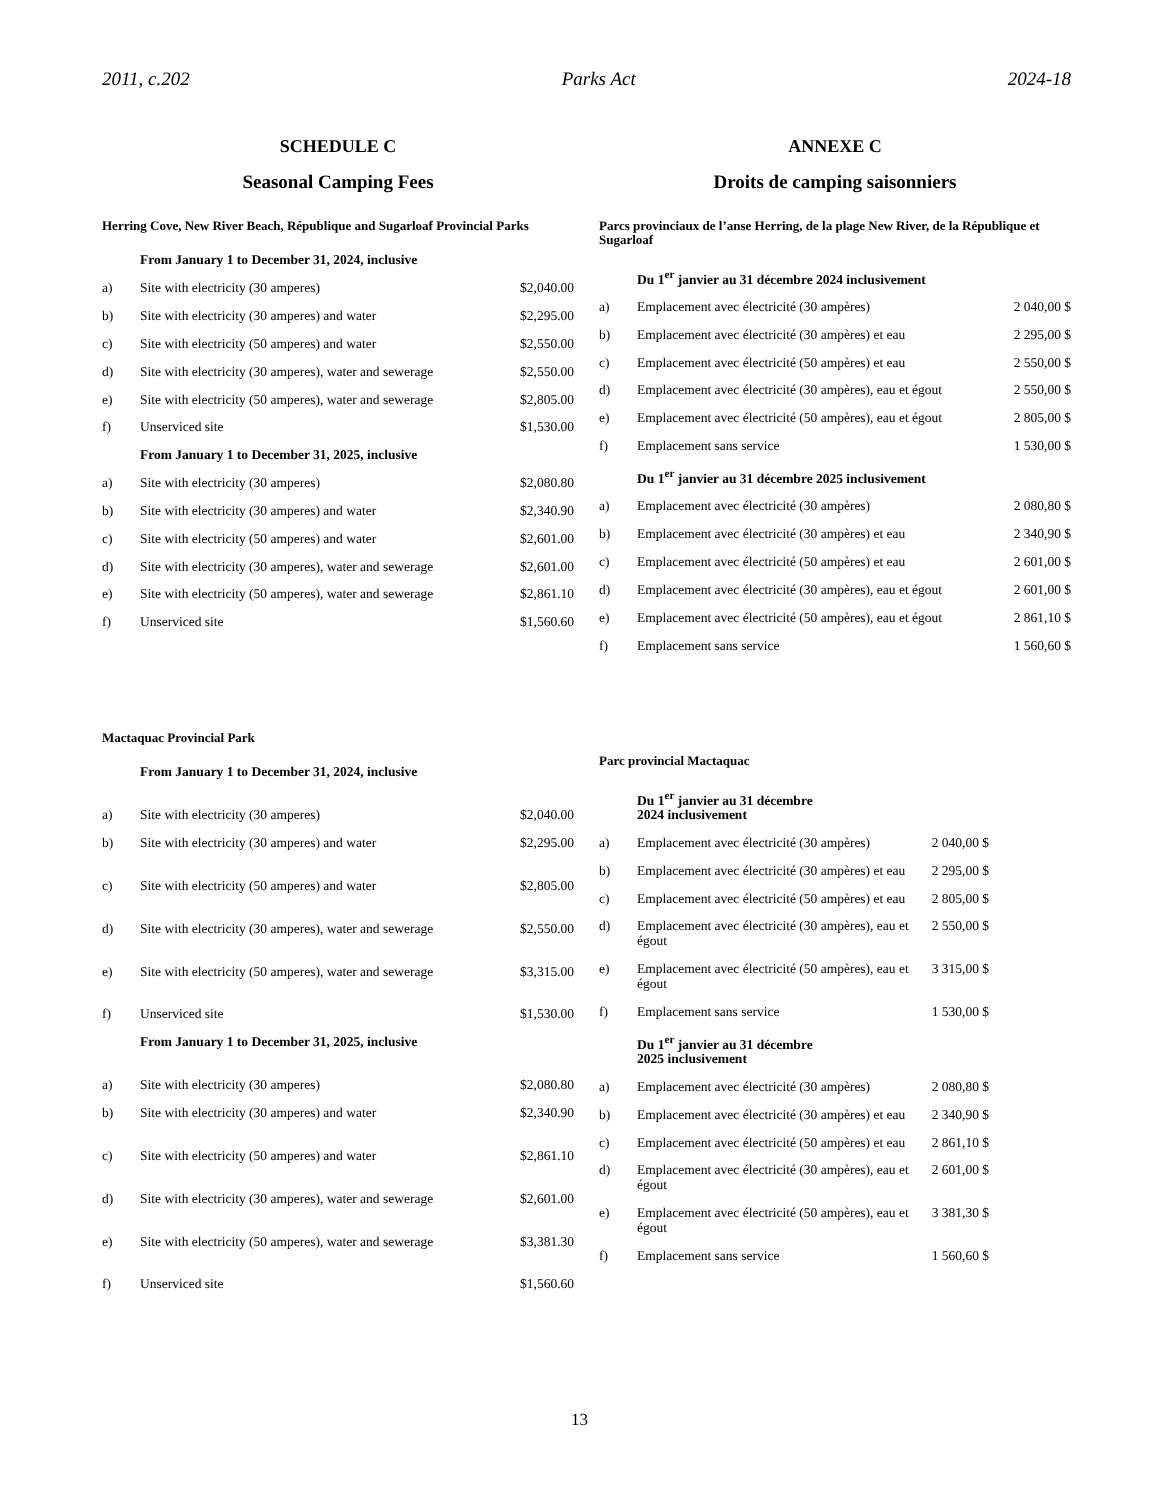2011, c.202 Parks Act 2024-18
SCHEDULE C
Seasonal Camping Fees
Herring Cove, New River Beach, République and Sugarloaf Provincial Parks
| | From January 1 to December 31, 2024, inclusive | |
| a) | Site with electricity (30 amperes) | $2,040.00 |
| b) | Site with electricity (30 amperes) and water | $2,295.00 |
| c) | Site with electricity (50 amperes) and water | $2,550.00 |
| d) | Site with electricity (30 amperes), water and sewerage | $2,550.00 |
| e) | Site with electricity (50 amperes), water and sewerage | $2,805.00 |
| f) | Unserviced site | $1,530.00 |
| | From January 1 to December 31, 2025, inclusive | |
| a) | Site with electricity (30 amperes) | $2,080.80 |
| b) | Site with electricity (30 amperes) and water | $2,340.90 |
| c) | Site with electricity (50 amperes) and water | $2,601.00 |
| d) | Site with electricity (30 amperes), water and sewerage | $2,601.00 |
| e) | Site with electricity (50 amperes), water and sewerage | $2,861.10 |
| f) | Unserviced site | $1,560.60 |
Mactaquac Provincial Park
| | From January 1 to December 31, 2024, inclusive | |
| a) | Site with electricity (30 amperes) | $2,040.00 |
| b) | Site with electricity (30 amperes) and water | $2,295.00 |
| c) | Site with electricity (50 amperes) and water | $2,805.00 |
| d) | Site with electricity (30 amperes), water and sewerage | $2,550.00 |
| e) | Site with electricity (50 amperes), water and sewerage | $3,315.00 |
| f) | Unserviced site | $1,530.00 |
| | From January 1 to December 31, 2025, inclusive | |
| a) | Site with electricity (30 amperes) | $2,080.80 |
| b) | Site with electricity (30 amperes) and water | $2,340.90 |
| c) | Site with electricity (50 amperes) and water | $2,861.10 |
| d) | Site with electricity (30 amperes), water and sewerage | $2,601.00 |
| e) | Site with electricity (50 amperes), water and sewerage | $3,381.30 |
| f) | Unserviced site | $1,560.60 |
ANNEXE C
Droits de camping saisonniers
Parcs provinciaux de l’anse Herring, de la plage New River, de la République et Sugarloaf
| | Du 1<sup>er</sup> janvier au 31 décembre 2024 inclusivement | |
| a) | Emplacement avec électricité (30 ampères) | 2 040,00 $ |
| b) | Emplacement avec électricité (30 ampères) et eau | 2 295,00 $ |
| c) | Emplacement avec électricité (50 ampères) et eau | 2 550,00 $ |
| d) | Emplacement avec électricité (30 ampères), eau et égout | 2 550,00 $ |
| e) | Emplacement avec électricité (50 ampères), eau et égout | 2 805,00 $ |
| f) | Emplacement sans service | 1 530,00 $ |
| | Du 1<sup>er</sup> janvier au 31 décembre 2025 inclusivement | |
| a) | Emplacement avec électricité (30 ampères) | 2 080,80 $ |
| b) | Emplacement avec électricité (30 ampères) et eau | 2 340,90 $ |
| c) | Emplacement avec électricité (50 ampères) et eau | 2 601,00 $ |
| d) | Emplacement avec électricité (30 ampères), eau et égout | 2 601,00 $ |
| e) | Emplacement avec électricité (50 ampères), eau et égout | 2 861,10 $ |
| f) | Emplacement sans service | 1 560,60 $ |
Parc provincial Mactaquac
| | Du 1<sup>er</sup> janvier au 31 décembre 2024 inclusivement | |
| a) | Emplacement avec électricité (30 ampères) | 2 040,00 $ |
| b) | Emplacement avec électricité (30 ampères) et eau | 2 295,00 $ |
| c) | Emplacement avec électricité (50 ampères) et eau | 2 805,00 $ |
| d) | Emplacement avec électricité (30 ampères), eau et égout | 2 550,00 $ |
| e) | Emplacement avec électricité (50 ampères), eau et égout | 3 315,00 $ |
| f) | Emplacement sans service | 1 530,00 $ |
| | Du 1<sup>er</sup> janvier au 31 décembre 2025 inclusivement | |
| a) | Emplacement avec électricité (30 ampères) | 2 080,80 $ |
| b) | Emplacement avec électricité (30 ampères) et eau | 2 340,90 $ |
| c) | Emplacement avec électricité (50 ampères) et eau | 2 861,10 $ |
| d) | Emplacement avec électricité (30 ampères), eau et égout | 2 601,00 $ |
| e) | Emplacement avec électricité (50 ampères), eau et égout | 3 381,30 $ |
| f) | Emplacement sans service | 1 560,60 $ |
13